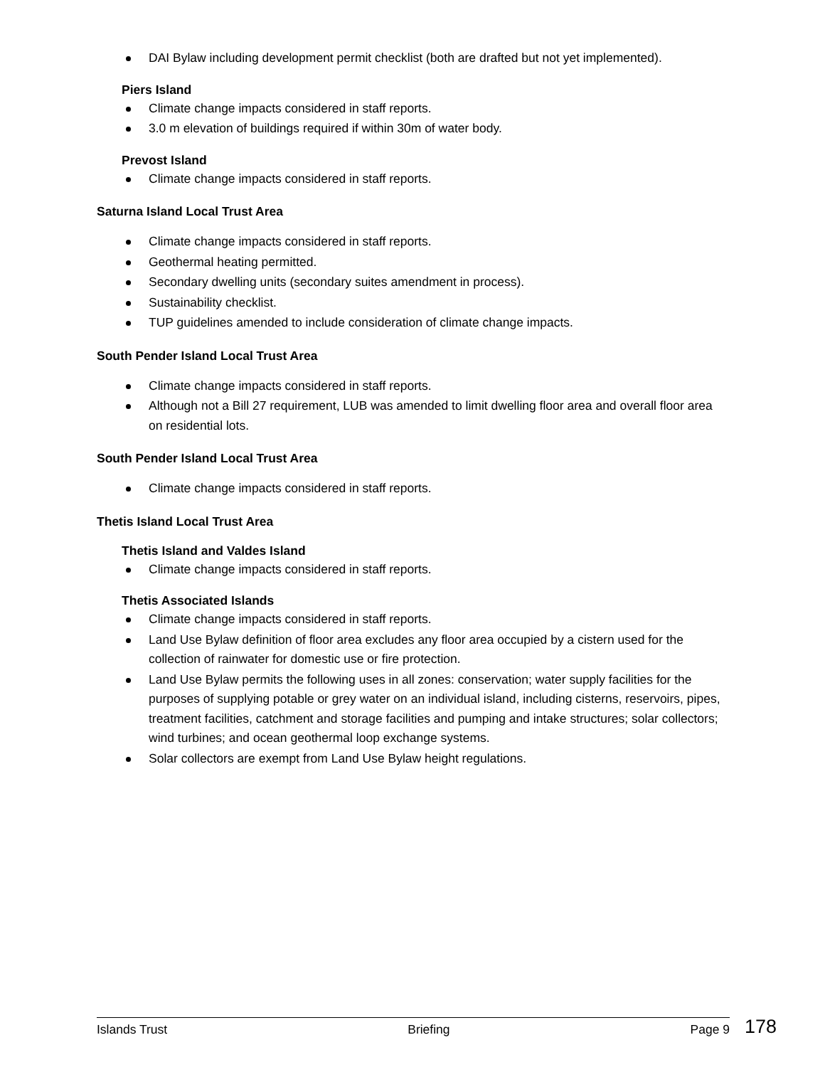DAI Bylaw including development permit checklist (both are drafted but not yet implemented).
Piers Island
Climate change impacts considered in staff reports.
3.0 m elevation of buildings required if within 30m of water body.
Prevost Island
Climate change impacts considered in staff reports.
Saturna Island Local Trust Area
Climate change impacts considered in staff reports.
Geothermal heating permitted.
Secondary dwelling units (secondary suites amendment in process).
Sustainability checklist.
TUP guidelines amended to include consideration of climate change impacts.
South Pender Island Local Trust Area
Climate change impacts considered in staff reports.
Although not a Bill 27 requirement, LUB was amended to limit dwelling floor area and overall floor area on residential lots.
South Pender Island Local Trust Area
Climate change impacts considered in staff reports.
Thetis Island Local Trust Area
Thetis Island and Valdes Island
Climate change impacts considered in staff reports.
Thetis Associated Islands
Climate change impacts considered in staff reports.
Land Use Bylaw definition of floor area excludes any floor area occupied by a cistern used for the collection of rainwater for domestic use or fire protection.
Land Use Bylaw permits the following uses in all zones: conservation; water supply facilities for the purposes of supplying potable or grey water on an individual island, including cisterns, reservoirs, pipes, treatment facilities, catchment and storage facilities and pumping and intake structures; solar collectors; wind turbines; and ocean geothermal loop exchange systems.
Solar collectors are exempt from Land Use Bylaw height regulations.
Islands Trust Briefing Page 9 178